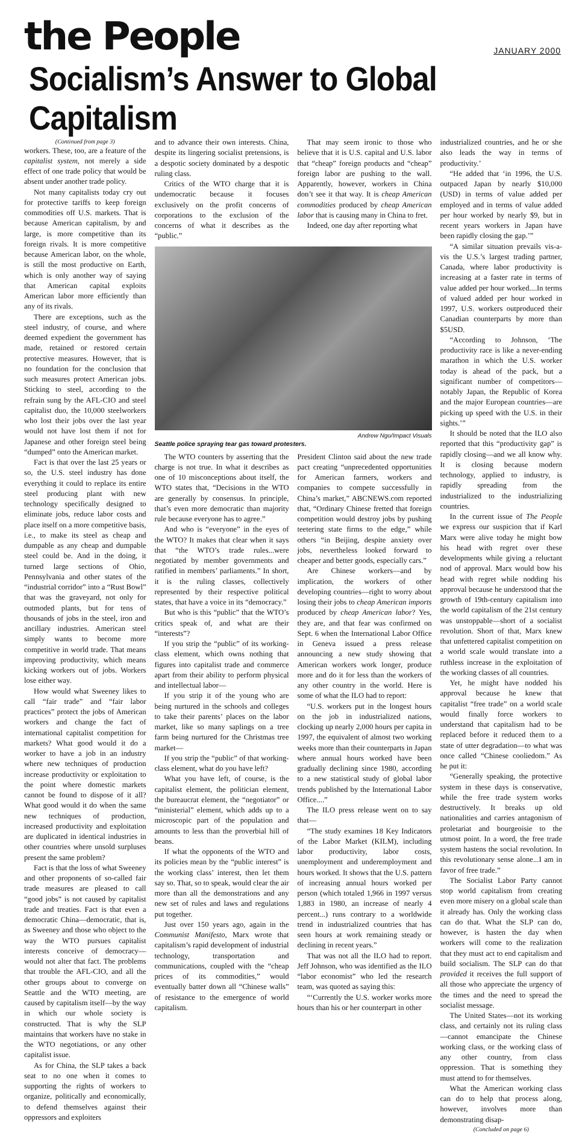the People
JANUARY 2000
Socialism’s Answer to Global Capitalism
(Continued from page 3)
workers. These, too, are a feature of the capitalist system, not merely a side effect of one trade policy that would be absent under another trade policy.
Not many capitalists today cry out for protective tariffs to keep foreign commodities off U.S. markets. That is because American capitalism, by and large, is more competitive than its foreign rivals. It is more competitive because American labor, on the whole, is still the most productive on Earth, which is only another way of saying that American capital exploits American labor more efficiently than any of its rivals.
There are exceptions, such as the steel industry, of course, and where deemed expedient the government has made, retained or restored certain protective measures. However, that is no foundation for the conclusion that such measures protect American jobs. Sticking to steel, according to the refrain sung by the AFL-CIO and steel capitalist duo, the 10,000 steelworkers who lost their jobs over the last year would not have lost them if not for Japanese and other foreign steel being “dumped” onto the American market.
Fact is that over the last 25 years or so, the U.S. steel industry has done everything it could to replace its entire steel producing plant with new technology specifically designed to eliminate jobs, reduce labor costs and place itself on a more competitive basis, i.e., to make its steel as cheap and dumpable as any cheap and dumpable steel could be. And in the doing, it turned large sections of Ohio, Pennsylvania and other states of the “industrial corridor” into a “Rust Bowl” that was the graveyard, not only for outmoded plants, but for tens of thousands of jobs in the steel, iron and ancillary industries. American steel simply wants to become more competitive in world trade. That means improving productivity, which means kicking workers out of jobs. Workers lose either way.
How would what Sweeney likes to call “fair trade” and “fair labor practices” protect the jobs of American workers and change the fact of international capitalist competition for markets? What good would it do a worker to have a job in an industry where new techniques of production increase productivity or exploitation to the point where domestic markets cannot be found to dispose of it all? What good would it do when the same new techniques of production, increased productivity and exploitation are duplicated in identical industries in other countries where unsold surpluses present the same problem?
Fact is that the loss of what Sweeney and other proponents of so-called fair trade measures are pleased to call “good jobs” is not caused by capitalist trade and treaties. Fact is that even a democratic China—democratic, that is, as Sweeney and those who object to the way the WTO pursues capitalist interests conceive of democracy—would not alter that fact. The problems that trouble the AFL-CIO, and all the other groups about to converge on Seattle and the WTO meeting, are caused by capitalism itself—by the way in which our whole society is constructed. That is why the SLP maintains that workers have no stake in the WTO negotiations, or any other capitalist issue.
As for China, the SLP takes a back seat to no one when it comes to supporting the rights of workers to organize, politically and economically, to defend themselves against their oppressors and exploiters
and to advance their own interests. China, despite its lingering socialist pretensions, is a despotic society dominated by a despotic ruling class.
Critics of the WTO charge that it is undemocratic because it focuses exclusively on the profit concerns of corporations to the exclusion of the concerns of what it describes as the “public.”
That may seem ironic to those who believe that it is U.S. capital and U.S. labor that “cheap” foreign products and “cheap” foreign labor are pushing to the wall. Apparently, however, workers in China don’t see it that way. It is cheap American commodities produced by cheap American labor that is causing many in China to fret.
Indeed, one day after reporting what
Andrew Ngo/Impact Visuals
Seattle police spraying tear gas toward protesters.
The WTO counters by asserting that the charge is not true. In what it describes as one of 10 misconceptions about itself, the WTO states that, “Decisions in the WTO are generally by consensus. In principle, that’s even more democratic than majority rule because everyone has to agree.”
And who is “everyone” in the eyes of the WTO? It makes that clear when it says that “the WTO’s trade rules...were negotiated by member governments and ratified in members’ parliaments.” In short, it is the ruling classes, collectively represented by their respective political states, that have a voice in its “democracy.”
But who is this “public” that the WTO’s critics speak of, and what are their “interests”?
If you strip the “public” of its working-class element, which owns nothing that figures into capitalist trade and commerce apart from their ability to perform physical and intellectual labor—
If you strip it of the young who are being nurtured in the schools and colleges to take their parents’ places on the labor market, like so many saplings on a tree farm being nurtured for the Christmas tree market—
If you strip the “public” of that working-class element, what do you have left?
What you have left, of course, is the capitalist element, the politician element, the bureaucrat element, the “negotiator” or “ministerial” element, which adds up to a microscopic part of the population and amounts to less than the proverbial hill of beans.
If what the opponents of the WTO and its policies mean by the “public interest” is the working class’ interest, then let them say so. That, so to speak, would clear the air more than all the demonstrations and any new set of rules and laws and regulations put together.
Just over 150 years ago, again in the Communist Manifesto, Marx wrote that capitalism’s rapid development of industrial technology, transportation and communications, coupled with the “cheap prices of its commodities,” would eventually batter down all “Chinese walls” of resistance to the emergence of world capitalism.
President Clinton said about the new trade pact creating “unprecedented opportunities for American farmers, workers and companies to compete successfully in China’s market,” ABCNEWS.com reported that, “Ordinary Chinese fretted that foreign competition would destroy jobs by pushing teetering state firms to the edge,” while others “in Beijing, despite anxiety over jobs, nevertheless looked forward to cheaper and better goods, especially cars.”
Are Chinese workers—and by implication, the workers of other developing countries—right to worry about losing their jobs to cheap American imports produced by cheap American labor? Yes, they are, and that fear was confirmed on Sept. 6 when the International Labor Office in Geneva issued a press release announcing a new study showing that American workers work longer, produce more and do it for less than the workers of any other country in the world. Here is some of what the ILO had to report:
“U.S. workers put in the longest hours on the job in industrialized nations, clocking up nearly 2,000 hours per capita in 1997, the equivalent of almost two working weeks more than their counterparts in Japan where annual hours worked have been gradually declining since 1980, according to a new statistical study of global labor trends published by the International Labor Office....”
The ILO press release went on to say that—
“The study examines 18 Key Indicators of the Labor Market (KILM), including labor productivity, labor costs, unemployment and underemployment and hours worked. It shows that the U.S. pattern of increasing annual hours worked per person (which totaled 1,966 in 1997 versus 1,883 in 1980, an increase of nearly 4 percent...) runs contrary to a worldwide trend in industrialized countries that has seen hours at work remaining steady or declining in recent years.”
That was not all the ILO had to report. Jeff Johnson, who was identified as the ILO “labor economist” who led the research team, was quoted as saying this:
“‘Currently the U.S. worker works more hours than his or her counterpart in other
industrialized countries, and he or she also leads the way in terms of productivity.’
“He added that ‘in 1996, the U.S. outpaced Japan by nearly $10,000 (USD) in terms of value added per employed and in terms of value added per hour worked by nearly $9, but in recent years workers in Japan have been rapidly closing the gap.’”
“A similar situation prevails vis-a-vis the U.S.’s largest trading partner, Canada, where labor productivity is increasing at a faster rate in terms of value added per hour worked....In terms of valued added per hour worked in 1997, U.S. workers outproduced their Canadian counterparts by more than $5USD.
“According to Johnson, ‘The productivity race is like a never-ending marathon in which the U.S. worker today is ahead of the pack, but a significant number of competitors—notably Japan, the Republic of Korea and the major European countries—are picking up speed with the U.S. in their sights.’”
It should be noted that the ILO also reported that this “productivity gap” is rapidly closing—and we all know why. It is closing because modern technology, applied to industry, is rapidly spreading from the industrialized to the industrializing countries.
In the current issue of The People we express our suspicion that if Karl Marx were alive today he might bow his head with regret over these developments while giving a reluctant nod of approval. Marx would bow his head with regret while nodding his approval because he understood that the growth of 19th-century capitalism into the world capitalism of the 21st century was unstoppable—short of a socialist revolution. Short of that, Marx knew that unfettered capitalist competition on a world scale would translate into a ruthless increase in the exploitation of the working classes of all countries.
Yet, he might have nodded his approval because he knew that capitalist “free trade” on a world scale would finally force workers to understand that capitalism had to be replaced before it reduced them to a state of utter degradation—to what was once called “Chinese cooliedom.” As he put it:
“Generally speaking, the protective system in these days is conservative, while the free trade system works destructively. It breaks up old nationalities and carries antagonism of proletariat and bourgeoisie to the utmost point. In a word, the free trade system hastens the social revolution. In this revolutionary sense alone...I am in favor of free trade.”
The Socialist Labor Party cannot stop world capitalism from creating even more misery on a global scale than it already has. Only the working class can do that. What the SLP can do, however, is hasten the day when workers will come to the realization that they must act to end capitalism and build socialism. The SLP can do that provided it receives the full support of all those who appreciate the urgency of the times and the need to spread the socialist message.
The United States—not its working class, and certainly not its ruling class—cannot emancipate the Chinese working class, or the working class of any other country, from class oppression. That is something they must attend to for themselves.
What the American working class can do to help that process along, however, involves more than demonstrating disap-
(Concluded on page 6)